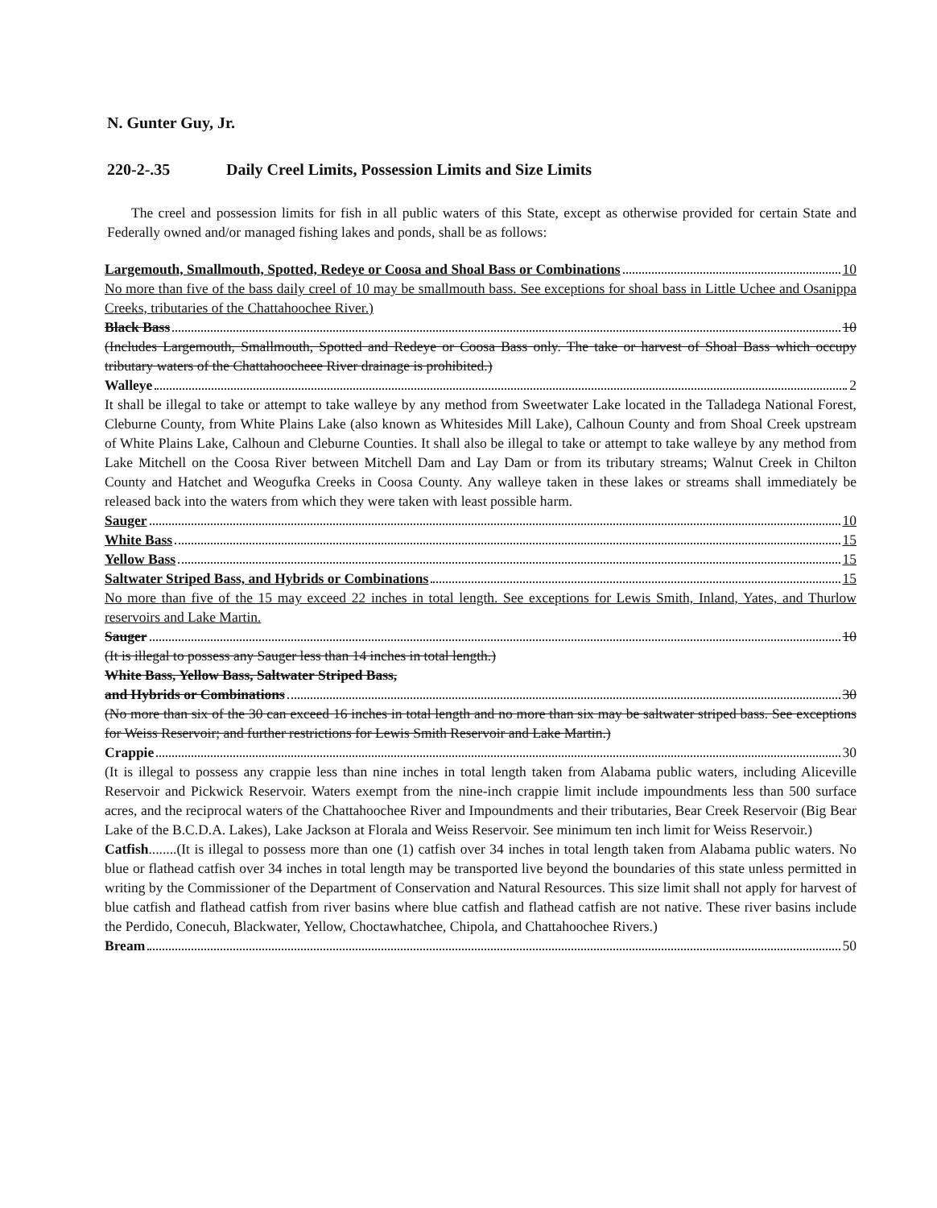N. Gunter Guy, Jr.
220-2-.35 Daily Creel Limits, Possession Limits and Size Limits
The creel and possession limits for fish in all public waters of this State, except as otherwise provided for certain State and Federally owned and/or managed fishing lakes and ponds, shall be as follows:
Largemouth, Smallmouth, Spotted, Redeye or Coosa and Shoal Bass or Combinations 10
No more than five of the bass daily creel of 10 may be smallmouth bass. See exceptions for shoal bass in Little Uchee and Osanippa Creeks, tributaries of the Chattahoochee River.)
Black Bass 10
(Includes Largemouth, Smallmouth, Spotted and Redeye or Coosa Bass only. The take or harvest of Shoal Bass which occupy tributary waters of the Chattahoocheee River drainage is prohibited.)
Walleye 2
It shall be illegal to take or attempt to take walleye by any method from Sweetwater Lake located in the Talladega National Forest, Cleburne County, from White Plains Lake (also known as Whitesides Mill Lake), Calhoun County and from Shoal Creek upstream of White Plains Lake, Calhoun and Cleburne Counties. It shall also be illegal to take or attempt to take walleye by any method from Lake Mitchell on the Coosa River between Mitchell Dam and Lay Dam or from its tributary streams; Walnut Creek in Chilton County and Hatchet and Weogufka Creeks in Coosa County. Any walleye taken in these lakes or streams shall immediately be released back into the waters from which they were taken with least possible harm.
Sauger 10
White Bass 15
Yellow Bass 15
Saltwater Striped Bass, and Hybrids or Combinations 15
No more than five of the 15 may exceed 22 inches in total length. See exceptions for Lewis Smith, Inland, Yates, and Thurlow reservoirs and Lake Martin.
Sauger 10
(It is illegal to possess any Sauger less than 14 inches in total length.)
White Bass, Yellow Bass, Saltwater Striped Bass,
and Hybrids or Combinations 30
(No more than six of the 30 can exceed 16 inches in total length and no more than six may be saltwater striped bass. See exceptions for Weiss Reservoir; and further restrictions for Lewis Smith Reservoir and Lake Martin.)
Crappie 30
(It is illegal to possess any crappie less than nine inches in total length taken from Alabama public waters, including Aliceville Reservoir and Pickwick Reservoir. Waters exempt from the nine-inch crappie limit include impoundments less than 500 surface acres, and the reciprocal waters of the Chattahoochee River and Impoundments and their tributaries, Bear Creek Reservoir (Big Bear Lake of the B.C.D.A. Lakes), Lake Jackson at Florala and Weiss Reservoir. See minimum ten inch limit for Weiss Reservoir.)
Catfish........(It is illegal to possess more than one (1) catfish over 34 inches in total length taken from Alabama public waters. No blue or flathead catfish over 34 inches in total length may be transported live beyond the boundaries of this state unless permitted in writing by the Commissioner of the Department of Conservation and Natural Resources. This size limit shall not apply for harvest of blue catfish and flathead catfish from river basins where blue catfish and flathead catfish are not native. These river basins include the Perdido, Conecuh, Blackwater, Yellow, Choctawhatchee, Chipola, and Chattahoochee Rivers.)
Bream 50